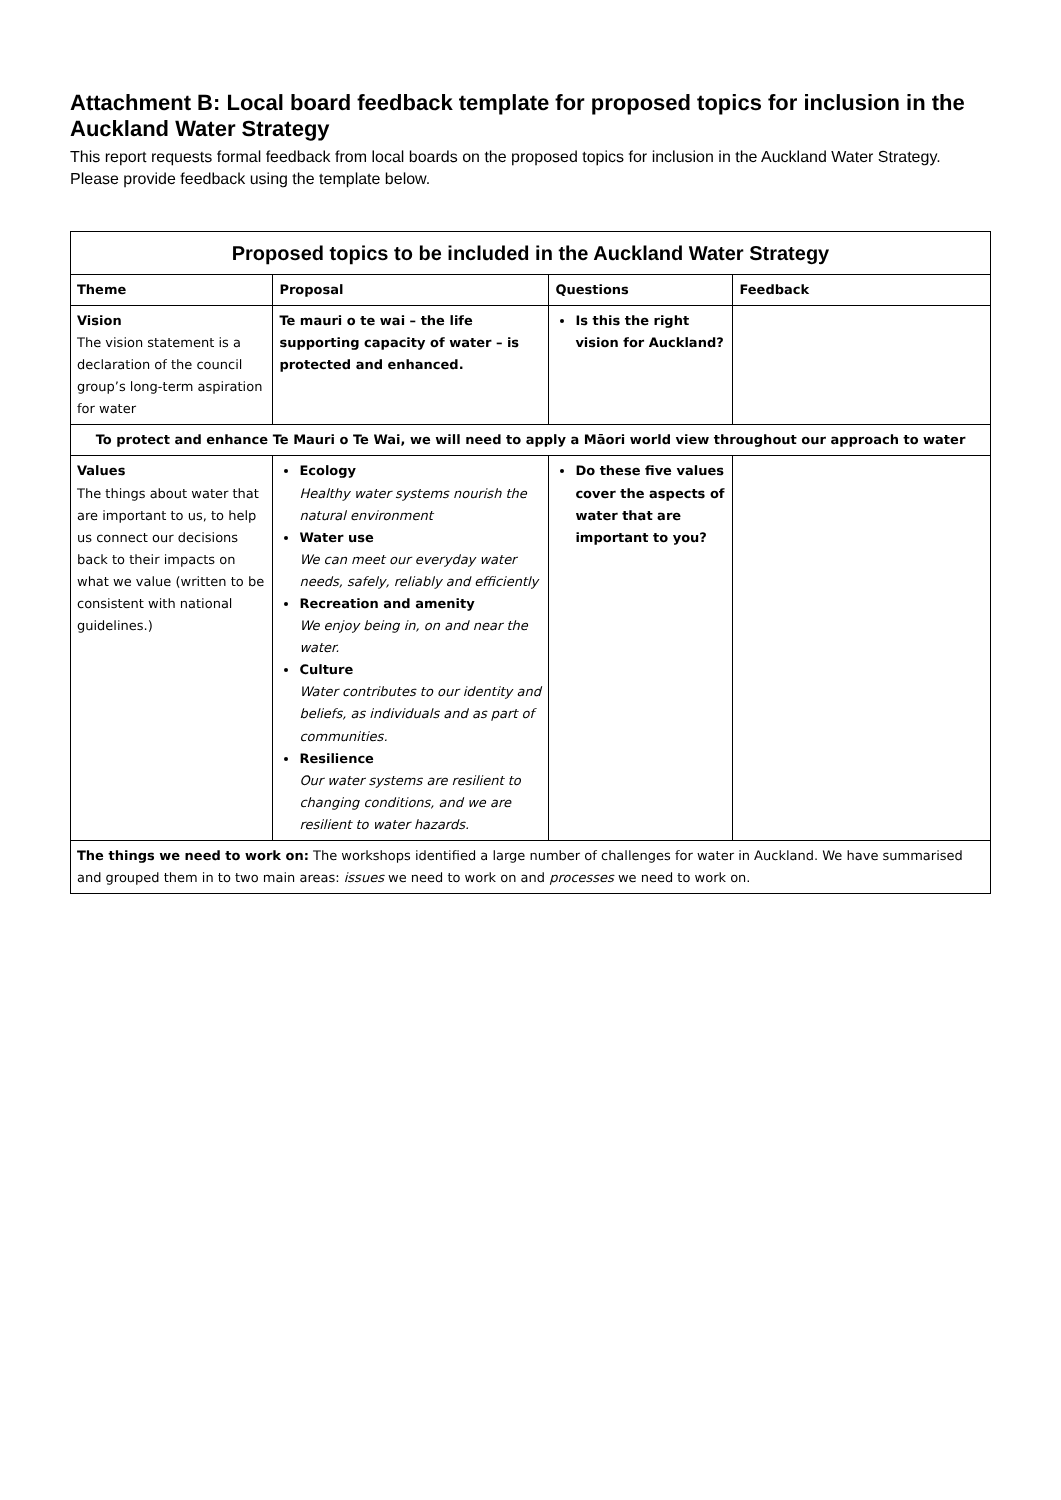Attachment B: Local board feedback template for proposed topics for inclusion in the Auckland Water Strategy
This report requests formal feedback from local boards on the proposed topics for inclusion in the Auckland Water Strategy. Please provide feedback using the template below.
| Proposed topics to be included in the Auckland Water Strategy | | | |
| Theme | Proposal | Questions | Feedback |
| Vision The vision statement is a declaration of the council group’s long-term aspiration for water | Te mauri o te wai – the life supporting capacity of water – is protected and enhanced. | Is this the right vision for Auckland? | |
| To protect and enhance Te Mauri o Te Wai, we will need to apply a Māori world view throughout our approach to water | | | |
| Values The things about water that are important to us, to help us connect our decisions back to their impacts on what we value (written to be consistent with national guidelines.) | Ecology Healthy water systems nourish the natural environment Water use We can meet our everyday water needs, safely, reliably and efficiently Recreation and amenity We enjoy being in, on and near the water. Culture Water contributes to our identity and beliefs, as individuals and as part of communities. Resilience Our water systems are resilient to changing conditions, and we are resilient to water hazards. | Do these five values cover the aspects of water that are important to you? | |
| The things we need to work on: The workshops identified a large number of challenges for water in Auckland. We have summarised and grouped them in to two main areas: issues we need to work on and processes we need to work on. | | | |